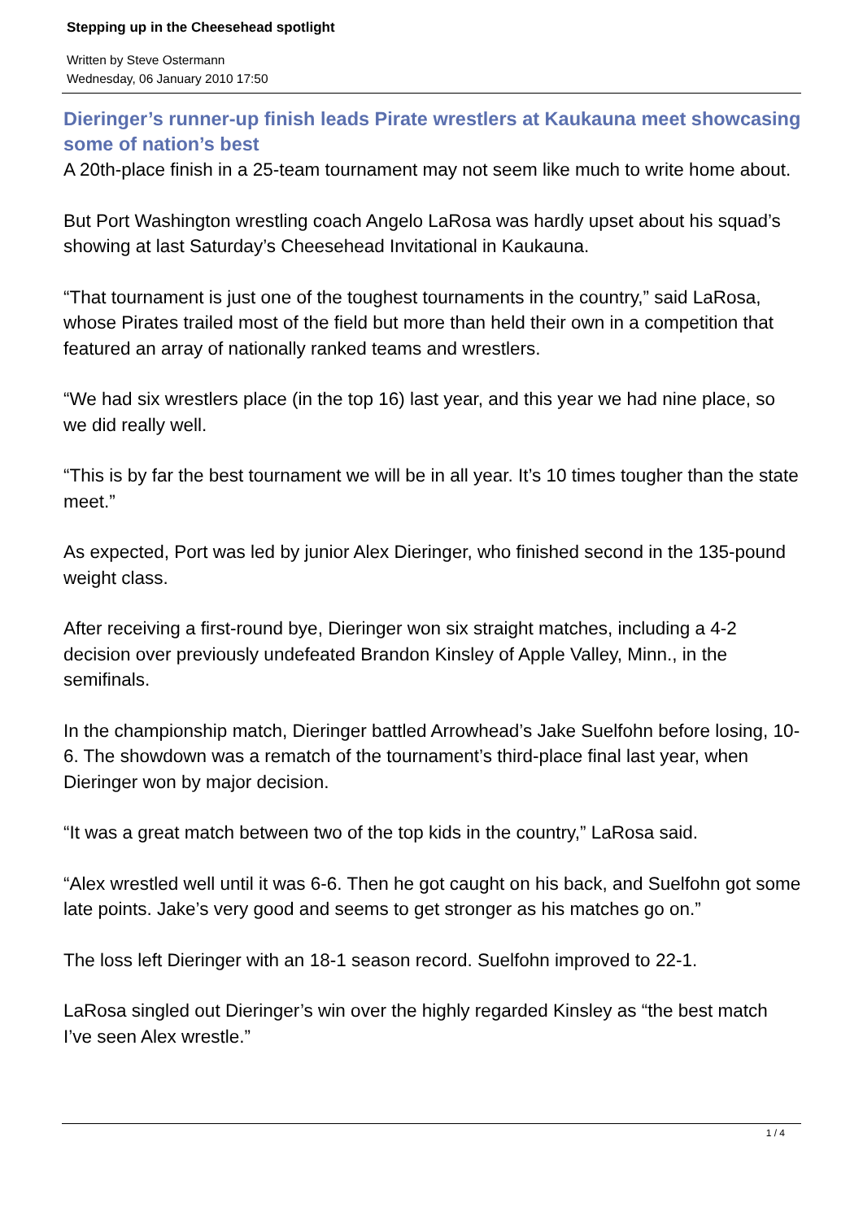Stepping up in the Cheesehead spotlight
Written by Steve Ostermann
Wednesday, 06 January 2010 17:50
Dieringer’s runner-up finish leads Pirate wrestlers at Kaukauna meet showcasing some of nation’s best
A 20th-place finish in a 25-team tournament may not seem like much to write home about.
But Port Washington wrestling coach Angelo LaRosa was hardly upset about his squad’s showing at last Saturday’s Cheesehead Invitational in Kaukauna.
“That tournament is just one of the toughest tournaments in the country,” said LaRosa, whose Pirates trailed most of the field but more than held their own in a competition that featured an array of nationally ranked teams and wrestlers.
“We had six wrestlers place (in the top 16) last year, and this year we had nine place, so we did really well.
“This is by far the best tournament we will be in all year. It’s 10 times tougher than the state meet.”
As expected, Port was led by junior Alex Dieringer, who finished second in the 135-pound weight class.
After receiving a first-round bye, Dieringer won six straight matches, including a 4-2 decision over previously undefeated Brandon Kinsley of Apple Valley, Minn., in the semifinals.
In the championship match, Dieringer battled Arrowhead’s Jake Suelfohn before losing, 10-6. The showdown was a rematch of the tournament’s third-place final last year, when Dieringer won by major decision.
“It was a great match between two of the top kids in the country,” LaRosa said.
“Alex wrestled well until it was 6-6. Then he got caught on his back, and Suelfohn got some late points. Jake’s very good and seems to get stronger as his matches go on.”
The loss left Dieringer with an 18-1 season record. Suelfohn improved to 22-1.
LaRosa singled out Dieringer’s win over the highly regarded Kinsley as “the best match I’ve seen Alex wrestle.”
1 / 4